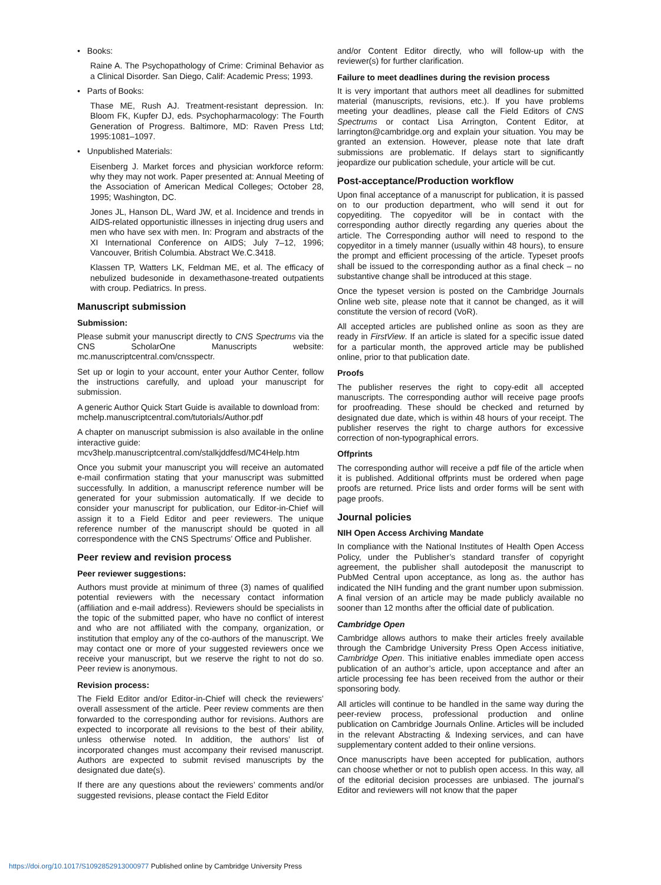• Books:
Raine A. The Psychopathology of Crime: Criminal Behavior as a Clinical Disorder. San Diego, Calif: Academic Press; 1993.
• Parts of Books:
Thase ME, Rush AJ. Treatment-resistant depression. In: Bloom FK, Kupfer DJ, eds. Psychopharmacology: The Fourth Generation of Progress. Baltimore, MD: Raven Press Ltd; 1995:1081–1097.
• Unpublished Materials:
Eisenberg J. Market forces and physician workforce reform: why they may not work. Paper presented at: Annual Meeting of the Association of American Medical Colleges; October 28, 1995; Washington, DC.
Jones JL, Hanson DL, Ward JW, et al. Incidence and trends in AIDS-related opportunistic illnesses in injecting drug users and men who have sex with men. In: Program and abstracts of the XI International Conference on AIDS; July 7–12, 1996; Vancouver, British Columbia. Abstract We.C.3418.
Klassen TP, Watters LK, Feldman ME, et al. The efficacy of nebulized budesonide in dexamethasone-treated outpatients with croup. Pediatrics. In press.
Manuscript submission
Submission:
Please submit your manuscript directly to CNS Spectrums via the CNS ScholarOne Manuscripts website: mc.manuscriptcentral.com/cnsspectr.
Set up or login to your account, enter your Author Center, follow the instructions carefully, and upload your manuscript for submission.
A generic Author Quick Start Guide is available to download from:
mchelp.manuscriptcentral.com/tutorials/Author.pdf
A chapter on manuscript submission is also available in the online interactive guide:
mcv3help.manuscriptcentral.com/stalkjddfesd/MC4Help.htm
Once you submit your manuscript you will receive an automated e-mail confirmation stating that your manuscript was submitted successfully. In addition, a manuscript reference number will be generated for your submission automatically. If we decide to consider your manuscript for publication, our Editor-in-Chief will assign it to a Field Editor and peer reviewers. The unique reference number of the manuscript should be quoted in all correspondence with the CNS Spectrums’ Office and Publisher.
Peer review and revision process
Peer reviewer suggestions:
Authors must provide at minimum of three (3) names of qualified potential reviewers with the necessary contact information (affiliation and e-mail address). Reviewers should be specialists in the topic of the submitted paper, who have no conflict of interest and who are not affiliated with the company, organization, or institution that employ any of the co-authors of the manuscript. We may contact one or more of your suggested reviewers once we receive your manuscript, but we reserve the right to not do so. Peer review is anonymous.
Revision process:
The Field Editor and/or Editor-in-Chief will check the reviewers’ overall assessment of the article. Peer review comments are then forwarded to the corresponding author for revisions. Authors are expected to incorporate all revisions to the best of their ability, unless otherwise noted. In addition, the authors’ list of incorporated changes must accompany their revised manuscript. Authors are expected to submit revised manuscripts by the designated due date(s).
If there are any questions about the reviewers’ comments and/or suggested revisions, please contact the Field Editor
and/or Content Editor directly, who will follow-up with the reviewer(s) for further clarification.
Failure to meet deadlines during the revision process
It is very important that authors meet all deadlines for submitted material (manuscripts, revisions, etc.). If you have problems meeting your deadlines, please call the Field Editors of CNS Spectrums or contact Lisa Arrington, Content Editor, at larrington@cambridge.org and explain your situation. You may be granted an extension. However, please note that late draft submissions are problematic. If delays start to significantly jeopardize our publication schedule, your article will be cut.
Post-acceptance/Production workflow
Upon final acceptance of a manuscript for publication, it is passed on to our production department, who will send it out for copyediting. The copyeditor will be in contact with the corresponding author directly regarding any queries about the article. The Corresponding author will need to respond to the copyeditor in a timely manner (usually within 48 hours), to ensure the prompt and efficient processing of the article. Typeset proofs shall be issued to the corresponding author as a final check – no substantive change shall be introduced at this stage.
Once the typeset version is posted on the Cambridge Journals Online web site, please note that it cannot be changed, as it will constitute the version of record (VoR).
All accepted articles are published online as soon as they are ready in FirstView. If an article is slated for a specific issue dated for a particular month, the approved article may be published online, prior to that publication date.
Proofs
The publisher reserves the right to copy-edit all accepted manuscripts. The corresponding author will receive page proofs for proofreading. These should be checked and returned by designated due date, which is within 48 hours of your receipt. The publisher reserves the right to charge authors for excessive correction of non-typographical errors.
Offprints
The corresponding author will receive a pdf file of the article when it is published. Additional offprints must be ordered when page proofs are returned. Price lists and order forms will be sent with page proofs.
Journal policies
NIH Open Access Archiving Mandate
In compliance with the National Institutes of Health Open Access Policy, under the Publisher’s standard transfer of copyright agreement, the publisher shall autodeposit the manuscript to PubMed Central upon acceptance, as long as. the author has indicated the NIH funding and the grant number upon submission. A final version of an article may be made publicly available no sooner than 12 months after the official date of publication.
Cambridge Open
Cambridge allows authors to make their articles freely available through the Cambridge University Press Open Access initiative, Cambridge Open. This initiative enables immediate open access publication of an author’s article, upon acceptance and after an article processing fee has been received from the author or their sponsoring body.
All articles will continue to be handled in the same way during the peer-review process, professional production and online publication on Cambridge Journals Online. Articles will be included in the relevant Abstracting & Indexing services, and can have supplementary content added to their online versions.
Once manuscripts have been accepted for publication, authors can choose whether or not to publish open access. In this way, all of the editorial decision processes are unbiased. The journal’s Editor and reviewers will not know that the paper
https://doi.org/10.1017/S1092852913000977 Published online by Cambridge University Press